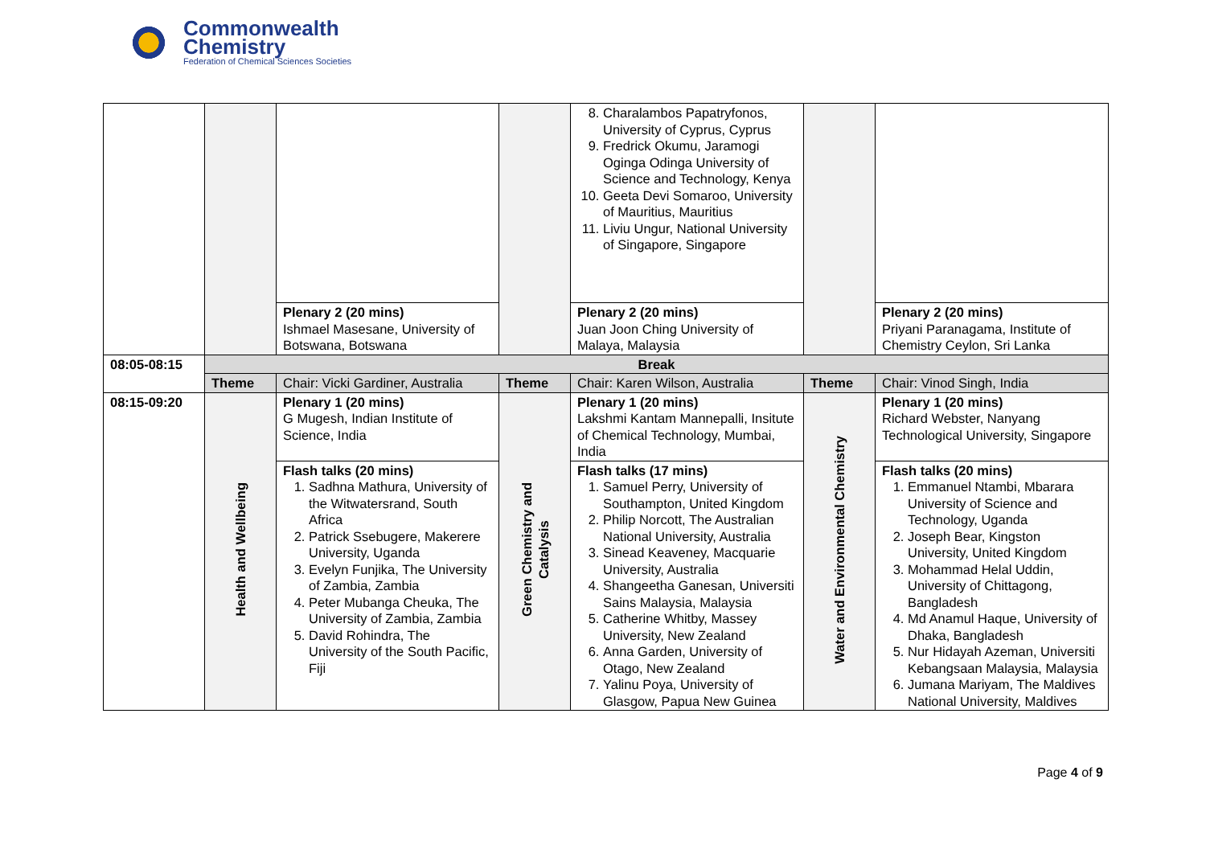Commonwealth
Chemistry
Federation of Chemical Sciences Societies
| | | | | 8. Charalambos Papatryfonos, University of Cyprus, Cyprus 9. Fredrick Okumu, Jaramogi Oginga Odinga University of Science and Technology, Kenya 10. Geeta Devi Somaroo, University of Mauritius, Mauritius 11. Liviu Ungur, National University of Singapore, Singapore | | |
| | | Plenary 2 (20 mins) Ishmael Masesane, University of Botswana, Botswana | | Plenary 2 (20 mins) Juan Joon Ching University of Malaya, Malaysia | | Plenary 2 (20 mins) Priyani Paranagama, Institute of Chemistry Ceylon, Sri Lanka |
| 08:05-08:15 | Break | | | | | |
| | Theme | Chair: Vicki Gardiner, Australia | Theme | Chair: Karen Wilson, Australia | Theme | Chair: Vinod Singh, India |
| 08:15-09:20 | Health and Wellbeing | Plenary 1 (20 mins) G Mugesh, Indian Institute of Science, India | Green Chemistry and Catalysis | Plenary 1 (20 mins) Lakshmi Kantam Mannepalli, Insitute of Chemical Technology, Mumbai, India | Water and Environmental Chemistry | Plenary 1 (20 mins) Richard Webster, Nanyang Technological University, Singapore |
| | | Flash talks (20 mins) 1. Sadhna Mathura, University of the Witwatersrand, South Africa 2. Patrick Ssebugere, Makerere University, Uganda 3. Evelyn Funjika, The University of Zambia, Zambia 4. Peter Mubanga Cheuka, The University of Zambia, Zambia 5. David Rohindra, The University of the South Pacific, Fiji | | Flash talks (17 mins) 1. Samuel Perry, University of Southampton, United Kingdom 2. Philip Norcott, The Australian National University, Australia 3. Sinead Keaveney, Macquarie University, Australia 4. Shangeetha Ganesan, Universiti Sains Malaysia, Malaysia 5. Catherine Whitby, Massey University, New Zealand 6. Anna Garden, University of Otago, New Zealand 7. Yalinu Poya, University of Glasgow, Papua New Guinea | | Flash talks (20 mins) 1. Emmanuel Ntambi, Mbarara University of Science and Technology, Uganda 2. Joseph Bear, Kingston University, United Kingdom 3. Mohammad Helal Uddin, University of Chittagong, Bangladesh 4. Md Anamul Haque, University of Dhaka, Bangladesh 5. Nur Hidayah Azeman, Universiti Kebangsaan Malaysia, Malaysia 6. Jumana Mariyam, The Maldives National University, Maldives |
Page 4 of 9